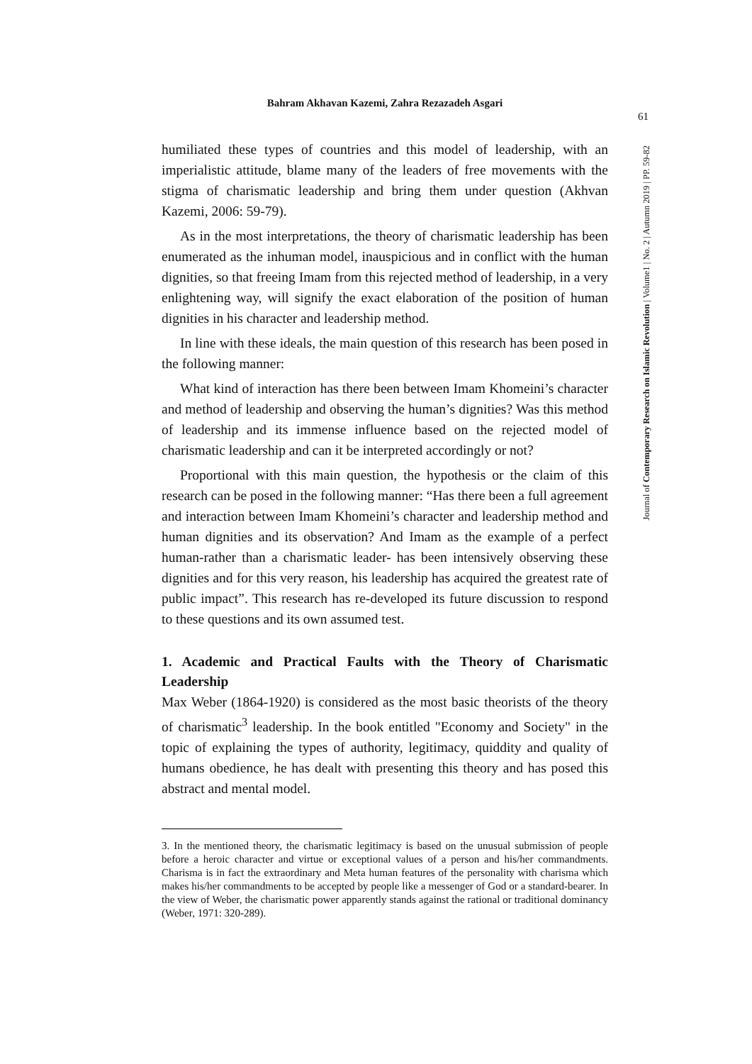Bahram Akhavan Kazemi, Zahra Rezazadeh Asgari
61
Journal of Contemporary Research on Islamic Revolution | Volume1 | No. 2 | Autumn 2019 | PP. 59-82
humiliated these types of countries and this model of leadership, with an imperialistic attitude, blame many of the leaders of free movements with the stigma of charismatic leadership and bring them under question (Akhvan Kazemi, 2006: 59-79).
As in the most interpretations, the theory of charismatic leadership has been enumerated as the inhuman model, inauspicious and in conflict with the human dignities, so that freeing Imam from this rejected method of leadership, in a very enlightening way, will signify the exact elaboration of the position of human dignities in his character and leadership method.
In line with these ideals, the main question of this research has been posed in the following manner:
What kind of interaction has there been between Imam Khomeini’s character and method of leadership and observing the human’s dignities? Was this method of leadership and its immense influence based on the rejected model of charismatic leadership and can it be interpreted accordingly or not?
Proportional with this main question, the hypothesis or the claim of this research can be posed in the following manner: “Has there been a full agreement and interaction between Imam Khomeini’s character and leadership method and human dignities and its observation? And Imam as the example of a perfect human-rather than a charismatic leader- has been intensively observing these dignities and for this very reason, his leadership has acquired the greatest rate of public impact”. This research has re-developed its future discussion to respond to these questions and its own assumed test.
1. Academic and Practical Faults with the Theory of Charismatic Leadership
Max Weber (1864-1920) is considered as the most basic theorists of the theory of charismatic<sup>3</sup> leadership. In the book entitled "Economy and Society" in the topic of explaining the types of authority, legitimacy, quiddity and quality of humans obedience, he has dealt with presenting this theory and has posed this abstract and mental model.
3. In the mentioned theory, the charismatic legitimacy is based on the unusual submission of people before a heroic character and virtue or exceptional values of a person and his/her commandments. Charisma is in fact the extraordinary and Meta human features of the personality with charisma which makes his/her commandments to be accepted by people like a messenger of God or a standard-bearer. In the view of Weber, the charismatic power apparently stands against the rational or traditional dominancy (Weber, 1971: 320-289).